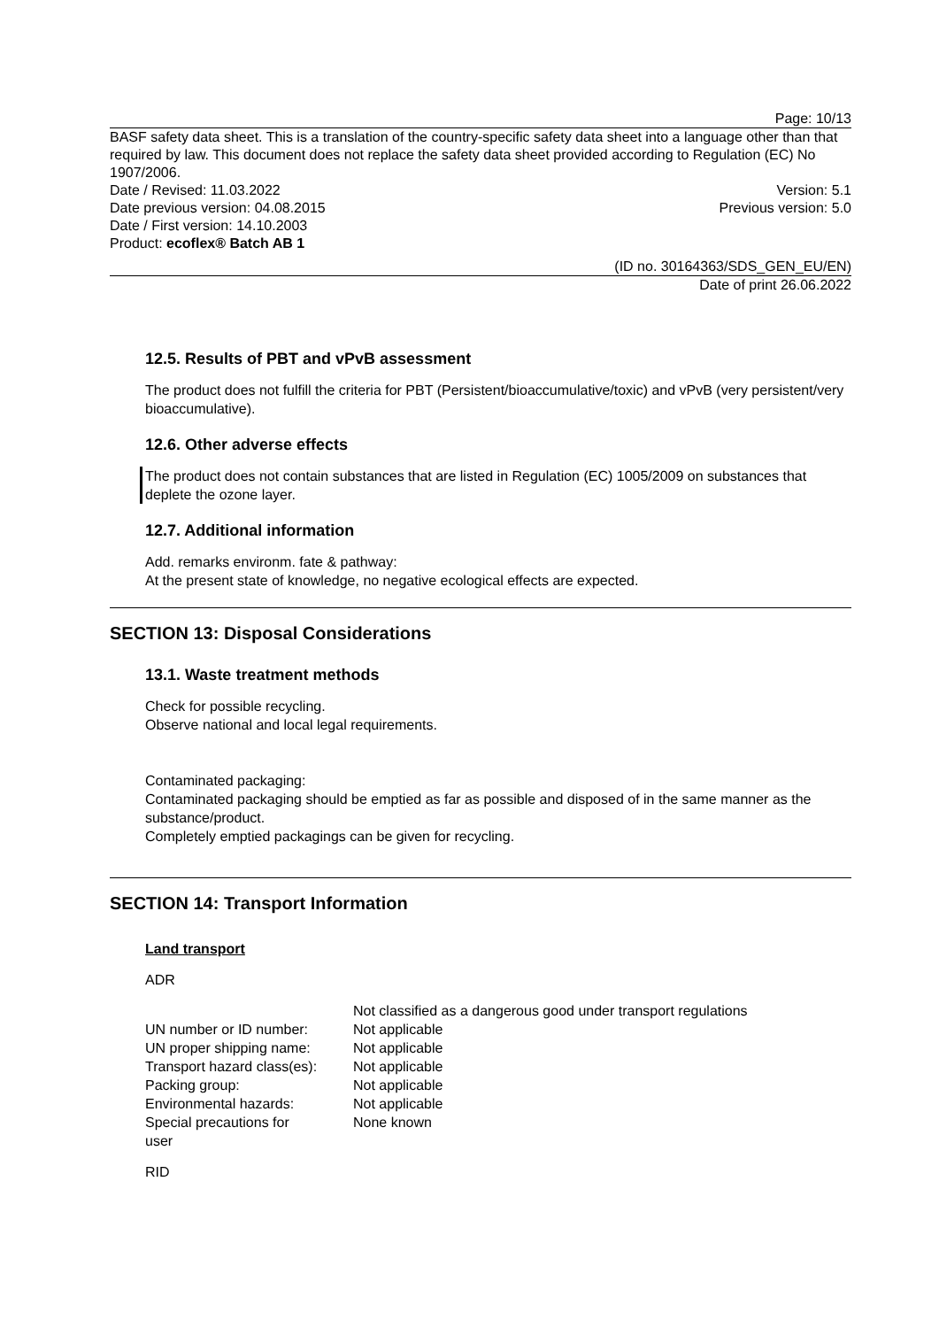Page: 10/13
BASF safety data sheet. This is a translation of the country-specific safety data sheet into a language other than that required by law. This document does not replace the safety data sheet provided according to Regulation (EC) No 1907/2006.
Date / Revised: 11.03.2022 Version: 5.1
Date previous version: 04.08.2015 Previous version: 5.0
Date / First version: 14.10.2003
Product: ecoflex® Batch AB 1
(ID no. 30164363/SDS_GEN_EU/EN)
Date of print 26.06.2022
12.5. Results of PBT and vPvB assessment
The product does not fulfill the criteria for PBT (Persistent/bioaccumulative/toxic) and vPvB (very persistent/very bioaccumulative).
12.6. Other adverse effects
The product does not contain substances that are listed in Regulation (EC) 1005/2009 on substances that deplete the ozone layer.
12.7. Additional information
Add. remarks environm. fate & pathway:
At the present state of knowledge, no negative ecological effects are expected.
SECTION 13: Disposal Considerations
13.1. Waste treatment methods
Check for possible recycling.
Observe national and local legal requirements.
Contaminated packaging:
Contaminated packaging should be emptied as far as possible and disposed of in the same manner as the substance/product.
Completely emptied packagings can be given for recycling.
SECTION 14: Transport Information
Land transport
ADR
| | Not classified as a dangerous good under transport regulations |
| UN number or ID number: | Not applicable |
| UN proper shipping name: | Not applicable |
| Transport hazard class(es): | Not applicable |
| Packing group: | Not applicable |
| Environmental hazards: | Not applicable |
| Special precautions for user | None known |
RID